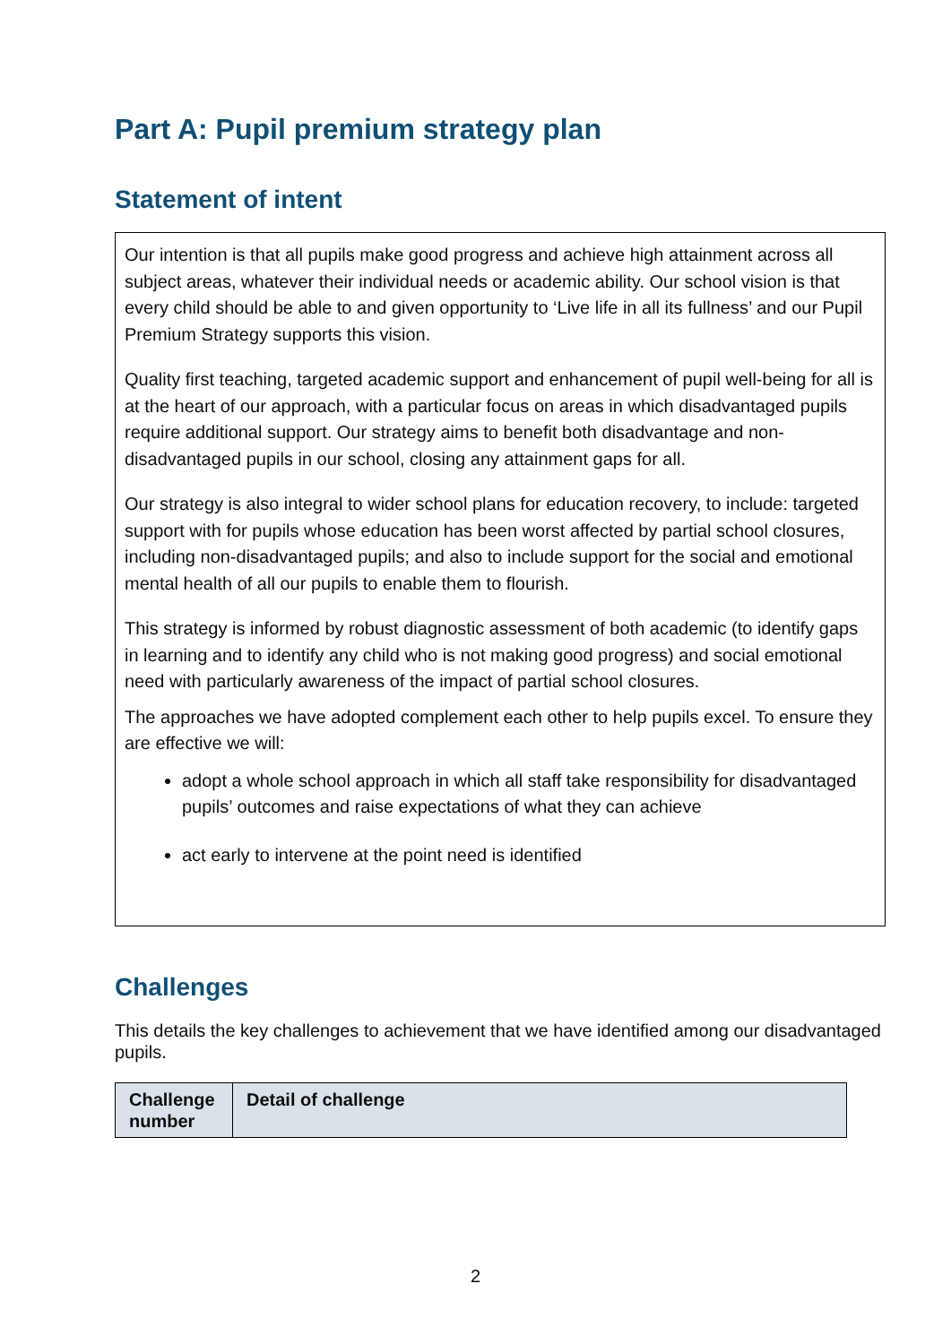Part A: Pupil premium strategy plan
Statement of intent
Our intention is that all pupils make good progress and achieve high attainment across all subject areas, whatever their individual needs or academic ability. Our school vision is that every child should be able to and given opportunity to ‘Live life in all its fullness’ and our Pupil Premium Strategy supports this vision.
Quality first teaching, targeted academic support and enhancement of pupil well-being for all is at the heart of our approach, with a particular focus on areas in which disadvantaged pupils require additional support. Our strategy aims to benefit both disadvantage and non-disadvantaged pupils in our school, closing any attainment gaps for all.
Our strategy is also integral to wider school plans for education recovery, to include: targeted support with for pupils whose education has been worst affected by partial school closures, including non-disadvantaged pupils; and also to include support for the social and emotional mental health of all our pupils to enable them to flourish.
This strategy is informed by robust diagnostic assessment of both academic (to identify gaps in learning and to identify any child who is not making good progress) and social emotional need with particularly awareness of the impact of partial school closures.
The approaches we have adopted complement each other to help pupils excel. To ensure they are effective we will:
adopt a whole school approach in which all staff take responsibility for disadvantaged pupils’ outcomes and raise expectations of what they can achieve
act early to intervene at the point need is identified
Challenges
This details the key challenges to achievement that we have identified among our disadvantaged pupils.
| Challenge number | Detail of challenge |
| --- | --- |
2